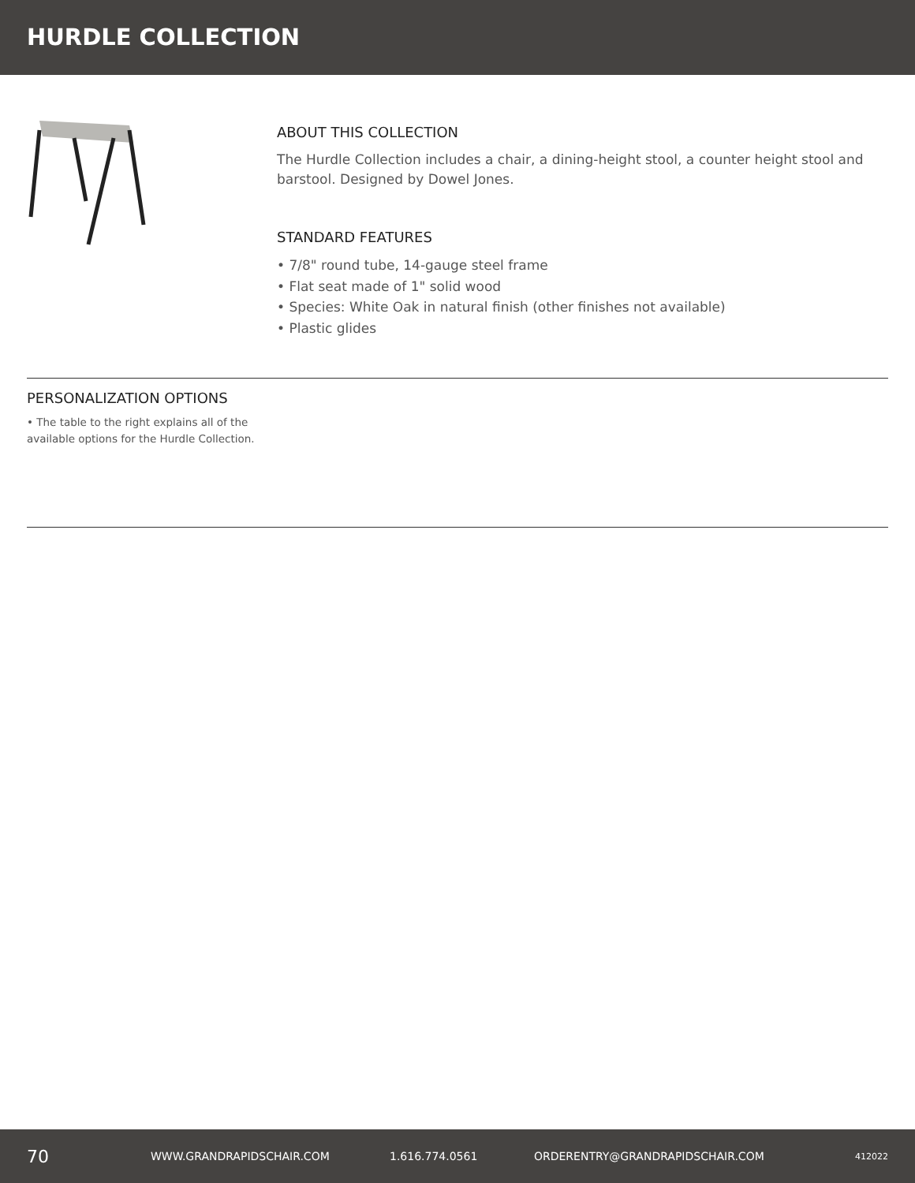HURDLE COLLECTION
ABOUT THIS COLLECTION
The Hurdle Collection includes a chair, a dining-height stool, a counter height stool and barstool. Designed by Dowel Jones.
STANDARD FEATURES
• 7/8" round tube, 14-gauge steel frame
• Flat seat made of 1" solid wood
• Species: White Oak in natural finish (other finishes not available)
• Plastic glides
PERSONALIZATION OPTIONS
• The table to the right explains all of the available options for the Hurdle Collection.
70 WWW.GRANDRAPIDSCHAIR.COM 1.616.774.0561 ORDERENTRY@GRANDRAPIDSCHAIR.COM 412022